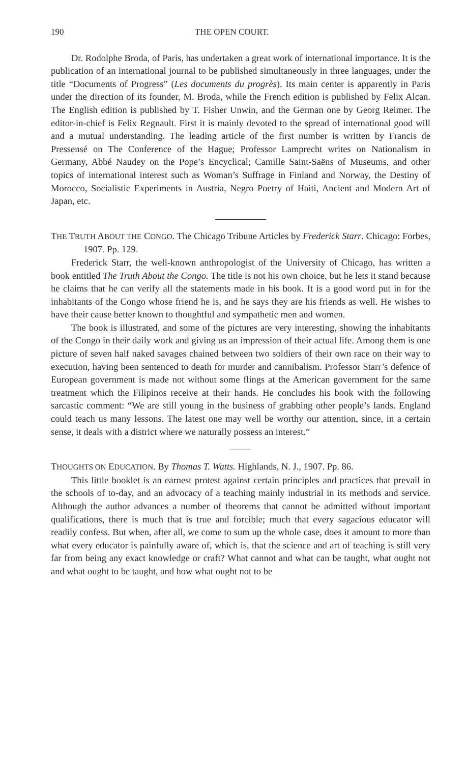190 THE OPEN COURT.
Dr. Rodolphe Broda, of Paris, has undertaken a great work of international importance. It is the publication of an international journal to be published simultaneously in three languages, under the title “Documents of Progress” (Les documents du progrès). Its main center is apparently in Paris under the direction of its founder, M. Broda, while the French edition is published by Felix Alcan. The English edition is published by T. Fisher Unwin, and the German one by Georg Reimer. The editor-in-chief is Felix Regnault. First it is mainly devoted to the spread of international good will and a mutual understanding. The leading article of the first number is written by Francis de Pressensé on The Conference of the Hague; Professor Lamprecht writes on Nationalism in Germany, Abbé Naudey on the Pope’s Encyclical; Camille Saint-Saëns of Museums, and other topics of international interest such as Woman’s Suffrage in Finland and Norway, the Destiny of Morocco, Socialistic Experiments in Austria, Negro Poetry of Haiti, Ancient and Modern Art of Japan, etc.
THE TRUTH ABOUT THE CONGO. The Chicago Tribune Articles by Frederick Starr. Chicago: Forbes, 1907. Pp. 129.
Frederick Starr, the well-known anthropologist of the University of Chicago, has written a book entitled The Truth About the Congo. The title is not his own choice, but he lets it stand because he claims that he can verify all the statements made in his book. It is a good word put in for the inhabitants of the Congo whose friend he is, and he says they are his friends as well. He wishes to have their cause better known to thoughtful and sympathetic men and women.
The book is illustrated, and some of the pictures are very interesting, showing the inhabitants of the Congo in their daily work and giving us an impression of their actual life. Among them is one picture of seven half naked savages chained between two soldiers of their own race on their way to execution, having been sentenced to death for murder and cannibalism. Professor Starr’s defence of European government is made not without some flings at the American government for the same treatment which the Filipinos receive at their hands. He concludes his book with the following sarcastic comment: “We are still young in the business of grabbing other people’s lands. England could teach us many lessons. The latest one may well be worthy our attention, since, in a certain sense, it deals with a district where we naturally possess an interest.”
THOUGHTS ON EDUCATION. By Thomas T. Watts. Highlands, N. J., 1907. Pp. 86.
This little booklet is an earnest protest against certain principles and practices that prevail in the schools of to-day, and an advocacy of a teaching mainly industrial in its methods and service. Although the author advances a number of theorems that cannot be admitted without important qualifications, there is much that is true and forcible; much that every sagacious educator will readily confess. But when, after all, we come to sum up the whole case, does it amount to more than what every educator is painfully aware of, which is, that the science and art of teaching is still very far from being any exact knowledge or craft? What cannot and what can be taught, what ought not and what ought to be taught, and how what ought not to be